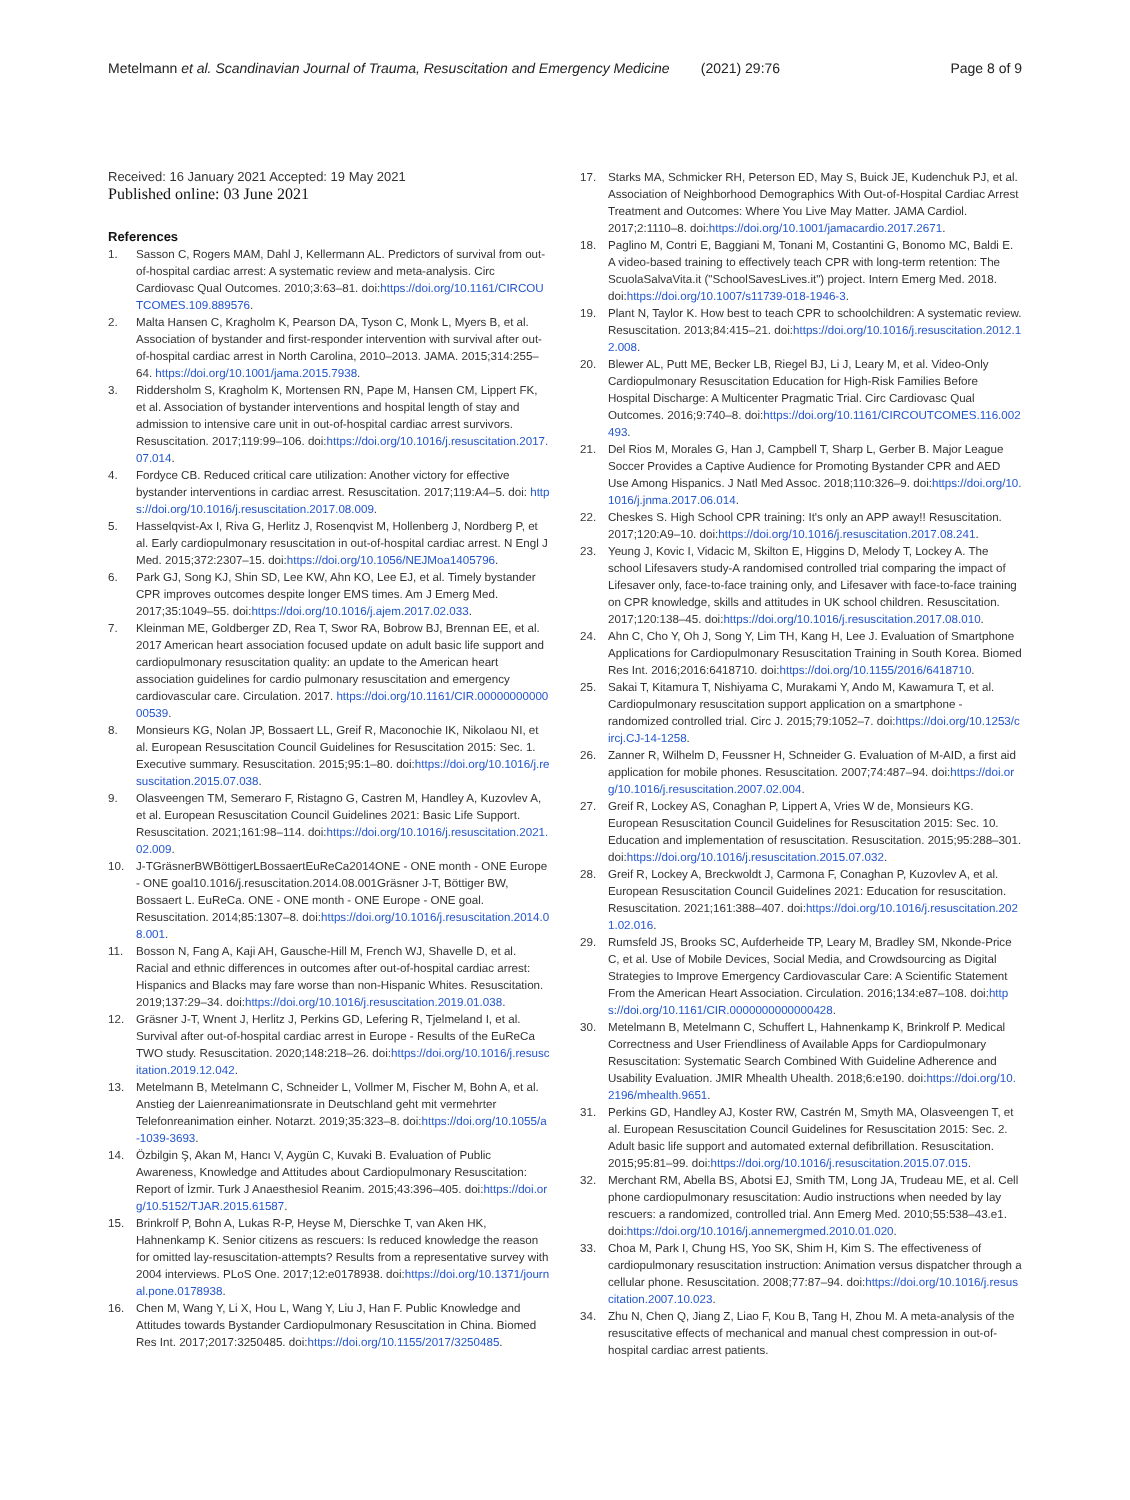Metelmann et al. Scandinavian Journal of Trauma, Resuscitation and Emergency Medicine (2021) 29:76 Page 8 of 9
Received: 16 January 2021 Accepted: 19 May 2021
Published online: 03 June 2021
References
1. Sasson C, Rogers MAM, Dahl J, Kellermann AL. Predictors of survival from out-of-hospital cardiac arrest: A systematic review and meta-analysis. Circ Cardiovasc Qual Outcomes. 2010;3:63–81. doi:https://doi.org/10.1161/CIRCOUTCOMES.109.889576.
2. Malta Hansen C, Kragholm K, Pearson DA, Tyson C, Monk L, Myers B, et al. Association of bystander and first-responder intervention with survival after out-of-hospital cardiac arrest in North Carolina, 2010–2013. JAMA. 2015;314:255–64. https://doi.org/10.1001/jama.2015.7938.
3. Riddersholm S, Kragholm K, Mortensen RN, Pape M, Hansen CM, Lippert FK, et al. Association of bystander interventions and hospital length of stay and admission to intensive care unit in out-of-hospital cardiac arrest survivors. Resuscitation. 2017;119:99–106. doi:https://doi.org/10.1016/j.resuscitation.2017.07.014.
4. Fordyce CB. Reduced critical care utilization: Another victory for effective bystander interventions in cardiac arrest. Resuscitation. 2017;119:A4–5. doi: https://doi.org/10.1016/j.resuscitation.2017.08.009.
5. Hasselqvist-Ax I, Riva G, Herlitz J, Rosenqvist M, Hollenberg J, Nordberg P, et al. Early cardiopulmonary resuscitation in out-of-hospital cardiac arrest. N Engl J Med. 2015;372:2307–15. doi:https://doi.org/10.1056/NEJMoa1405796.
6. Park GJ, Song KJ, Shin SD, Lee KW, Ahn KO, Lee EJ, et al. Timely bystander CPR improves outcomes despite longer EMS times. Am J Emerg Med. 2017;35:1049–55. doi:https://doi.org/10.1016/j.ajem.2017.02.033.
7. Kleinman ME, Goldberger ZD, Rea T, Swor RA, Bobrow BJ, Brennan EE, et al. 2017 American heart association focused update on adult basic life support and cardiopulmonary resuscitation quality: an update to the American heart association guidelines for cardio pulmonary resuscitation and emergency cardiovascular care. Circulation. 2017. https://doi.org/10.1161/CIR.0000000000000539.
8. Monsieurs KG, Nolan JP, Bossaert LL, Greif R, Maconochie IK, Nikolaou NI, et al. European Resuscitation Council Guidelines for Resuscitation 2015: Sec. 1. Executive summary. Resuscitation. 2015;95:1–80. doi:https://doi.org/10.1016/j.resuscitation.2015.07.038.
9. Olasveengen TM, Semeraro F, Ristagno G, Castren M, Handley A, Kuzovlev A, et al. European Resuscitation Council Guidelines 2021: Basic Life Support. Resuscitation. 2021;161:98–114. doi:https://doi.org/10.1016/j.resuscitation.2021.02.009.
10. J-TGräsnerBWBöttigerLBossaertEuReCa2014ONE - ONE month - ONE Europe - ONE goal10.1016/j.resuscitation.2014.08.001Gräsner J-T, Böttiger BW, Bossaert L. EuReCa. ONE - ONE month - ONE Europe - ONE goal. Resuscitation. 2014;85:1307–8. doi:https://doi.org/10.1016/j.resuscitation.2014.08.001.
11. Bosson N, Fang A, Kaji AH, Gausche-Hill M, French WJ, Shavelle D, et al. Racial and ethnic differences in outcomes after out-of-hospital cardiac arrest: Hispanics and Blacks may fare worse than non-Hispanic Whites. Resuscitation. 2019;137:29–34. doi:https://doi.org/10.1016/j.resuscitation.2019.01.038.
12. Gräsner J-T, Wnent J, Herlitz J, Perkins GD, Lefering R, Tjelmeland I, et al. Survival after out-of-hospital cardiac arrest in Europe - Results of the EuReCa TWO study. Resuscitation. 2020;148:218–26. doi:https://doi.org/10.1016/j.resuscitation.2019.12.042.
13. Metelmann B, Metelmann C, Schneider L, Vollmer M, Fischer M, Bohn A, et al. Anstieg der Laienreanimationsrate in Deutschland geht mit vermehrter Telefonreanimation einher. Notarzt. 2019;35:323–8. doi:https://doi.org/10.1055/a-1039-3693.
14. Özbilgin Ş, Akan M, Hancı V, Aygün C, Kuvaki B. Evaluation of Public Awareness, Knowledge and Attitudes about Cardiopulmonary Resuscitation: Report of İzmir. Turk J Anaesthesiol Reanim. 2015;43:396–405. doi:https://doi.org/10.5152/TJAR.2015.61587.
15. Brinkrolf P, Bohn A, Lukas R-P, Heyse M, Dierschke T, van Aken HK, Hahnenkamp K. Senior citizens as rescuers: Is reduced knowledge the reason for omitted lay-resuscitation-attempts? Results from a representative survey with 2004 interviews. PLoS One. 2017;12:e0178938. doi:https://doi.org/10.1371/journal.pone.0178938.
16. Chen M, Wang Y, Li X, Hou L, Wang Y, Liu J, Han F. Public Knowledge and Attitudes towards Bystander Cardiopulmonary Resuscitation in China. Biomed Res Int. 2017;2017:3250485. doi:https://doi.org/10.1155/2017/3250485.
17. Starks MA, Schmicker RH, Peterson ED, May S, Buick JE, Kudenchuk PJ, et al. Association of Neighborhood Demographics With Out-of-Hospital Cardiac Arrest Treatment and Outcomes: Where You Live May Matter. JAMA Cardiol. 2017;2:1110–8. doi:https://doi.org/10.1001/jamacardio.2017.2671.
18. Paglino M, Contri E, Baggiani M, Tonani M, Costantini G, Bonomo MC, Baldi E. A video-based training to effectively teach CPR with long-term retention: The ScuolaSalvaVita.it ("SchoolSavesLives.it") project. Intern Emerg Med. 2018. doi:https://doi.org/10.1007/s11739-018-1946-3.
19. Plant N, Taylor K. How best to teach CPR to schoolchildren: A systematic review. Resuscitation. 2013;84:415–21. doi:https://doi.org/10.1016/j.resuscitation.2012.12.008.
20. Blewer AL, Putt ME, Becker LB, Riegel BJ, Li J, Leary M, et al. Video-Only Cardiopulmonary Resuscitation Education for High-Risk Families Before Hospital Discharge: A Multicenter Pragmatic Trial. Circ Cardiovasc Qual Outcomes. 2016;9:740–8. doi:https://doi.org/10.1161/CIRCOUTCOMES.116.002493.
21. Del Rios M, Morales G, Han J, Campbell T, Sharp L, Gerber B. Major League Soccer Provides a Captive Audience for Promoting Bystander CPR and AED Use Among Hispanics. J Natl Med Assoc. 2018;110:326–9. doi:https://doi.org/10.1016/j.jnma.2017.06.014.
22. Cheskes S. High School CPR training: It's only an APP away!! Resuscitation. 2017;120:A9–10. doi:https://doi.org/10.1016/j.resuscitation.2017.08.241.
23. Yeung J, Kovic I, Vidacic M, Skilton E, Higgins D, Melody T, Lockey A. The school Lifesavers study-A randomised controlled trial comparing the impact of Lifesaver only, face-to-face training only, and Lifesaver with face-to-face training on CPR knowledge, skills and attitudes in UK school children. Resuscitation. 2017;120:138–45. doi:https://doi.org/10.1016/j.resuscitation.2017.08.010.
24. Ahn C, Cho Y, Oh J, Song Y, Lim TH, Kang H, Lee J. Evaluation of Smartphone Applications for Cardiopulmonary Resuscitation Training in South Korea. Biomed Res Int. 2016;2016:6418710. doi:https://doi.org/10.1155/2016/6418710.
25. Sakai T, Kitamura T, Nishiyama C, Murakami Y, Ando M, Kawamura T, et al. Cardiopulmonary resuscitation support application on a smartphone - randomized controlled trial. Circ J. 2015;79:1052–7. doi:https://doi.org/10.1253/circj.CJ-14-1258.
26. Zanner R, Wilhelm D, Feussner H, Schneider G. Evaluation of M-AID, a first aid application for mobile phones. Resuscitation. 2007;74:487–94. doi:https://doi.org/10.1016/j.resuscitation.2007.02.004.
27. Greif R, Lockey AS, Conaghan P, Lippert A, Vries W de, Monsieurs KG. European Resuscitation Council Guidelines for Resuscitation 2015: Sec. 10. Education and implementation of resuscitation. Resuscitation. 2015;95:288–301. doi:https://doi.org/10.1016/j.resuscitation.2015.07.032.
28. Greif R, Lockey A, Breckwoldt J, Carmona F, Conaghan P, Kuzovlev A, et al. European Resuscitation Council Guidelines 2021: Education for resuscitation. Resuscitation. 2021;161:388–407. doi:https://doi.org/10.1016/j.resuscitation.2021.02.016.
29. Rumsfeld JS, Brooks SC, Aufderheide TP, Leary M, Bradley SM, Nkonde-Price C, et al. Use of Mobile Devices, Social Media, and Crowdsourcing as Digital Strategies to Improve Emergency Cardiovascular Care: A Scientific Statement From the American Heart Association. Circulation. 2016;134:e87–108. doi:https://doi.org/10.1161/CIR.0000000000000428.
30. Metelmann B, Metelmann C, Schuffert L, Hahnenkamp K, Brinkrolf P. Medical Correctness and User Friendliness of Available Apps for Cardiopulmonary Resuscitation: Systematic Search Combined With Guideline Adherence and Usability Evaluation. JMIR Mhealth Uhealth. 2018;6:e190. doi:https://doi.org/10.2196/mhealth.9651.
31. Perkins GD, Handley AJ, Koster RW, Castrén M, Smyth MA, Olasveengen T, et al. European Resuscitation Council Guidelines for Resuscitation 2015: Sec. 2. Adult basic life support and automated external defibrillation. Resuscitation. 2015;95:81–99. doi:https://doi.org/10.1016/j.resuscitation.2015.07.015.
32. Merchant RM, Abella BS, Abotsi EJ, Smith TM, Long JA, Trudeau ME, et al. Cell phone cardiopulmonary resuscitation: Audio instructions when needed by lay rescuers: a randomized, controlled trial. Ann Emerg Med. 2010;55:538–43.e1. doi:https://doi.org/10.1016/j.annemergmed.2010.01.020.
33. Choa M, Park I, Chung HS, Yoo SK, Shim H, Kim S. The effectiveness of cardiopulmonary resuscitation instruction: Animation versus dispatcher through a cellular phone. Resuscitation. 2008;77:87–94. doi:https://doi.org/10.1016/j.resuscitation.2007.10.023.
34. Zhu N, Chen Q, Jiang Z, Liao F, Kou B, Tang H, Zhou M. A meta-analysis of the resuscitative effects of mechanical and manual chest compression in out-of-hospital cardiac arrest patients.